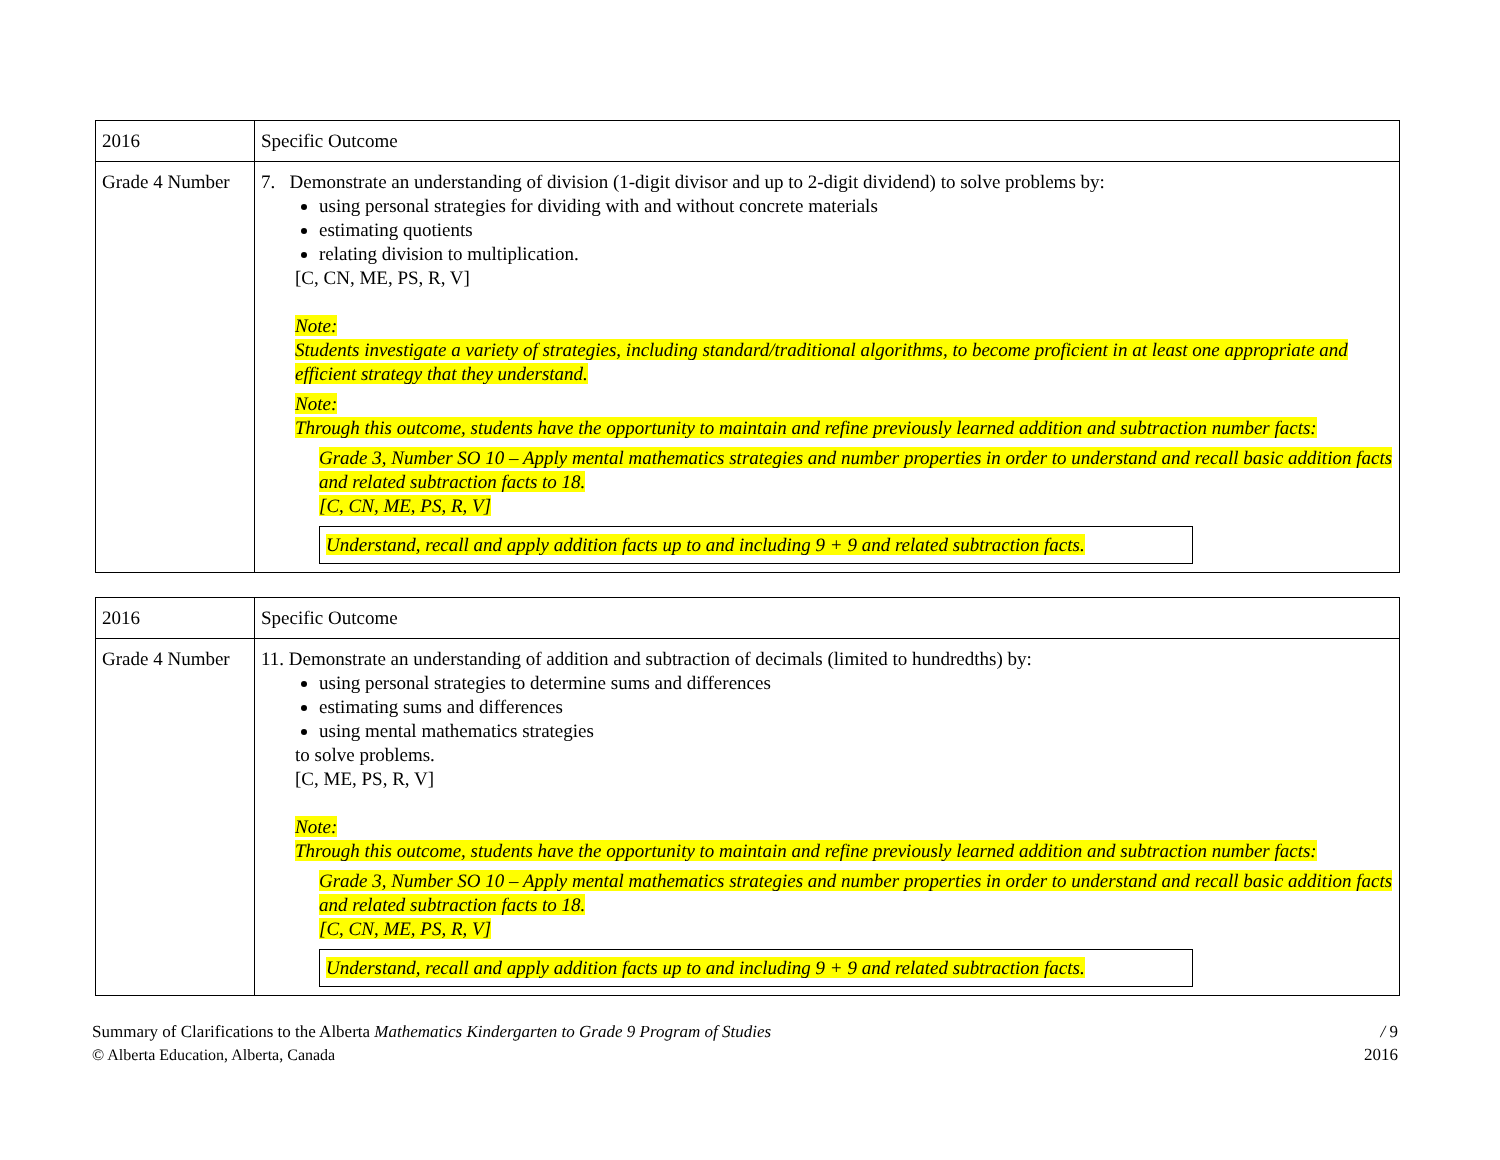| 2016 | Specific Outcome |
| Grade 4 Number | 7. Demonstrate an understanding of division (1-digit divisor and up to 2-digit dividend) to solve problems by: using personal strategies for dividing with and without concrete materials estimating quotients relating division to multiplication. [C, CN, ME, PS, R, V] Note: Students investigate a variety of strategies, including standard/traditional algorithms, to become proficient in at least one appropriate and efficient strategy that they understand. Note: Through this outcome, students have the opportunity to maintain and refine previously learned addition and subtraction number facts: Grade 3, Number SO 10 – Apply mental mathematics strategies and number properties in order to understand and recall basic addition facts and related subtraction facts to 18. [C, CN, ME, PS, R, V] Understand, recall and apply addition facts up to and including 9 + 9 and related subtraction facts. |
| 2016 | Specific Outcome |
| Grade 4 Number | 11. Demonstrate an understanding of addition and subtraction of decimals (limited to hundredths) by: using personal strategies to determine sums and differences estimating sums and differences using mental mathematics strategies to solve problems. [C, ME, PS, R, V] Note: Through this outcome, students have the opportunity to maintain and refine previously learned addition and subtraction number facts: Grade 3, Number SO 10 – Apply mental mathematics strategies and number properties in order to understand and recall basic addition facts and related subtraction facts to 18. [C, CN, ME, PS, R, V] Understand, recall and apply addition facts up to and including 9 + 9 and related subtraction facts. |
Summary of Clarifications to the Alberta Mathematics Kindergarten to Grade 9 Program of Studies
© Alberta Education, Alberta, Canada
/ 9
2016